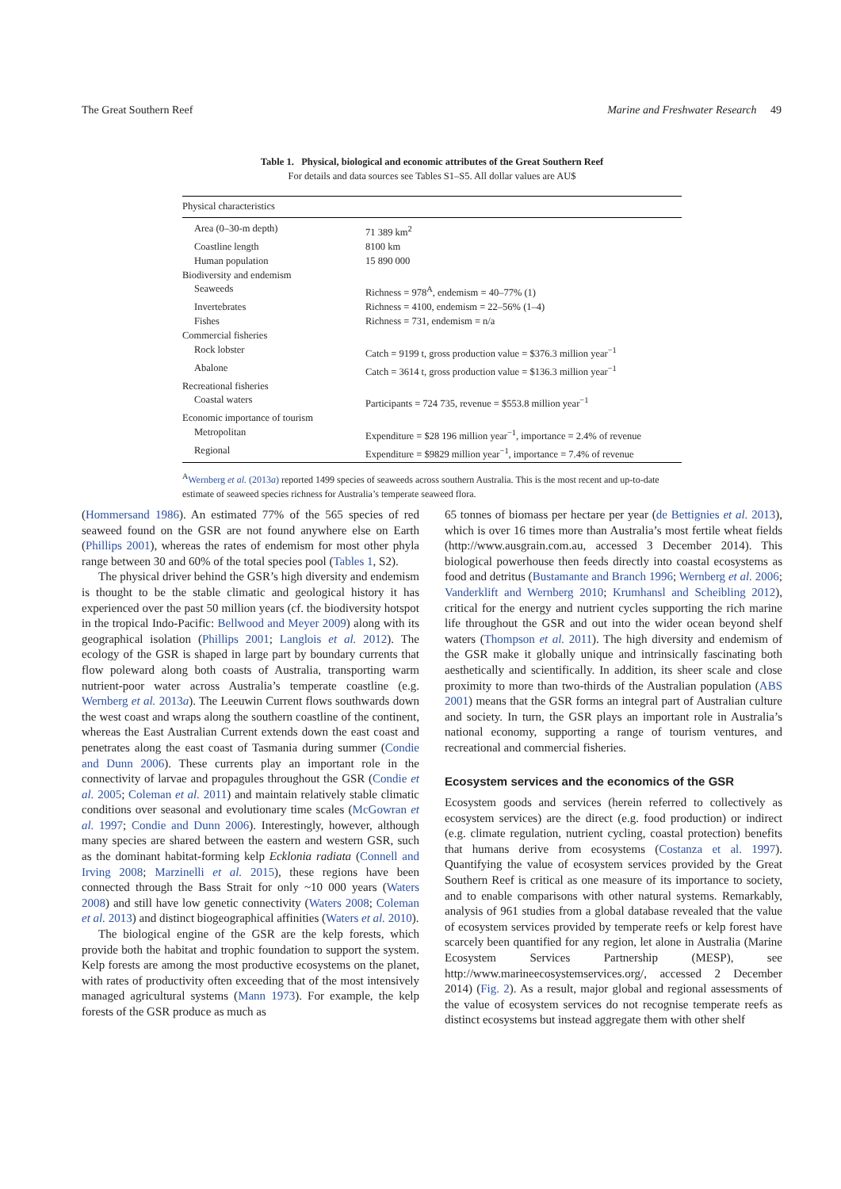The Great Southern Reef Marine and Freshwater Research 49
Table 1. Physical, biological and economic attributes of the Great Southern Reef
For details and data sources see Tables S1–S5. All dollar values are AU$
| Physical characteristics | |
| --- | --- |
| Area (0–30-m depth) | 71 389 km<sup>2</sup> |
| Coastline length | 8100 km |
| Human population | 15 890 000 |
| Biodiversity and endemism | |
| Seaweeds | Richness = 978<sup>A</sup>, endemism = 40–77% (1) |
| Invertebrates | Richness = 4100, endemism = 22–56% (1–4) |
| Fishes | Richness = 731, endemism = n/a |
| Commercial fisheries | |
| Rock lobster | Catch = 9199 t, gross production value = $376.3 million year<sup>−1</sup> |
| Abalone | Catch = 3614 t, gross production value = $136.3 million year<sup>−1</sup> |
| Recreational fisheries | |
| Coastal waters | Participants = 724 735, revenue = $553.8 million year<sup>−1</sup> |
| Economic importance of tourism | |
| Metropolitan | Expenditure = $28 196 million year<sup>−1</sup>, importance = 2.4% of revenue |
| Regional | Expenditure = $9829 million year<sup>−1</sup>, importance = 7.4% of revenue |
<sup>A</sup>Wernberg et al. (2013a) reported 1499 species of seaweeds across southern Australia. This is the most recent and up-to-date estimate of seaweed species richness for Australia’s temperate seaweed flora.
(Hommersand 1986). An estimated 77% of the 565 species of red seaweed found on the GSR are not found anywhere else on Earth (Phillips 2001), whereas the rates of endemism for most other phyla range between 30 and 60% of the total species pool (Tables 1, S2).
The physical driver behind the GSR’s high diversity and endemism is thought to be the stable climatic and geological history it has experienced over the past 50 million years (cf. the biodiversity hotspot in the tropical Indo-Pacific: Bellwood and Meyer 2009) along with its geographical isolation (Phillips 2001; Langlois et al. 2012). The ecology of the GSR is shaped in large part by boundary currents that flow poleward along both coasts of Australia, transporting warm nutrient-poor water across Australia’s temperate coastline (e.g. Wernberg et al. 2013a). The Leeuwin Current flows southwards down the west coast and wraps along the southern coastline of the continent, whereas the East Australian Current extends down the east coast and penetrates along the east coast of Tasmania during summer (Condie and Dunn 2006). These currents play an important role in the connectivity of larvae and propagules throughout the GSR (Condie et al. 2005; Coleman et al. 2011) and maintain relatively stable climatic conditions over seasonal and evolutionary time scales (McGowran et al. 1997; Condie and Dunn 2006). Interestingly, however, although many species are shared between the eastern and western GSR, such as the dominant habitat-forming kelp Ecklonia radiata (Connell and Irving 2008; Marzinelli et al. 2015), these regions have been connected through the Bass Strait for only ~10 000 years (Waters 2008) and still have low genetic connectivity (Waters 2008; Coleman et al. 2013) and distinct biogeographical affinities (Waters et al. 2010).
The biological engine of the GSR are the kelp forests, which provide both the habitat and trophic foundation to support the system. Kelp forests are among the most productive ecosystems on the planet, with rates of productivity often exceeding that of the most intensively managed agricultural systems (Mann 1973). For example, the kelp forests of the GSR produce as much as
65 tonnes of biomass per hectare per year (de Bettignies et al. 2013), which is over 16 times more than Australia’s most fertile wheat fields (http://www.ausgrain.com.au, accessed 3 December 2014). This biological powerhouse then feeds directly into coastal ecosystems as food and detritus (Bustamante and Branch 1996; Wernberg et al. 2006; Vanderklift and Wernberg 2010; Krumhansl and Scheibling 2012), critical for the energy and nutrient cycles supporting the rich marine life throughout the GSR and out into the wider ocean beyond shelf waters (Thompson et al. 2011). The high diversity and endemism of the GSR make it globally unique and intrinsically fascinating both aesthetically and scientifically. In addition, its sheer scale and close proximity to more than two-thirds of the Australian population (ABS 2001) means that the GSR forms an integral part of Australian culture and society. In turn, the GSR plays an important role in Australia’s national economy, supporting a range of tourism ventures, and recreational and commercial fisheries.
Ecosystem services and the economics of the GSR
Ecosystem goods and services (herein referred to collectively as ecosystem services) are the direct (e.g. food production) or indirect (e.g. climate regulation, nutrient cycling, coastal protection) benefits that humans derive from ecosystems (Costanza et al. 1997). Quantifying the value of ecosystem services provided by the Great Southern Reef is critical as one measure of its importance to society, and to enable comparisons with other natural systems. Remarkably, analysis of 961 studies from a global database revealed that the value of ecosystem services provided by temperate reefs or kelp forest have scarcely been quantified for any region, let alone in Australia (Marine Ecosystem Services Partnership (MESP), see http://www.marineecosystemservices.org/, accessed 2 December 2014) (Fig. 2). As a result, major global and regional assessments of the value of ecosystem services do not recognise temperate reefs as distinct ecosystems but instead aggregate them with other shelf